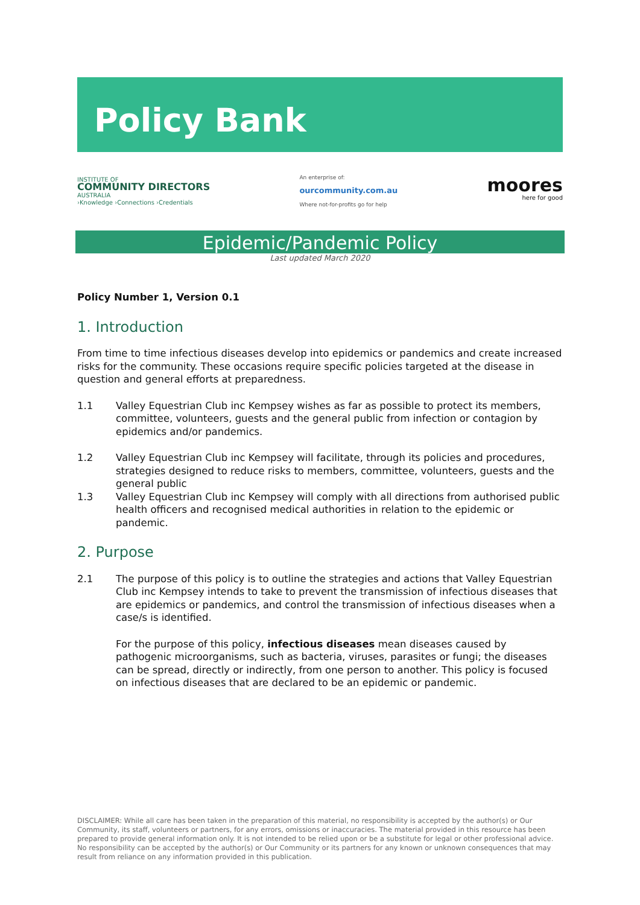Policy Bank
INSTITUTE OF
COMMUNITY DIRECTORS
AUSTRALIA
›Knowledge ›Connections ›Credentials
An enterprise of:
ourcommunity.com.au
Where not-for-profits go for help
moores
here for good
Epidemic/Pandemic Policy
Last updated March 2020
Policy Number 1, Version 0.1
1. Introduction
From time to time infectious diseases develop into epidemics or pandemics and create increased risks for the community. These occasions require specific policies targeted at the disease in question and general efforts at preparedness.
1.1 Valley Equestrian Club inc Kempsey wishes as far as possible to protect its members, committee, volunteers, guests and the general public from infection or contagion by epidemics and/or pandemics.
1.2 Valley Equestrian Club inc Kempsey will facilitate, through its policies and procedures, strategies designed to reduce risks to members, committee, volunteers, guests and the general public
1.3 Valley Equestrian Club inc Kempsey will comply with all directions from authorised public health officers and recognised medical authorities in relation to the epidemic or pandemic.
2. Purpose
2.1 The purpose of this policy is to outline the strategies and actions that Valley Equestrian Club inc Kempsey intends to take to prevent the transmission of infectious diseases that are epidemics or pandemics, and control the transmission of infectious diseases when a case/s is identified.
For the purpose of this policy, infectious diseases mean diseases caused by pathogenic microorganisms, such as bacteria, viruses, parasites or fungi; the diseases can be spread, directly or indirectly, from one person to another. This policy is focused on infectious diseases that are declared to be an epidemic or pandemic.
DISCLAIMER: While all care has been taken in the preparation of this material, no responsibility is accepted by the author(s) or Our Community, its staff, volunteers or partners, for any errors, omissions or inaccuracies. The material provided in this resource has been prepared to provide general information only. It is not intended to be relied upon or be a substitute for legal or other professional advice. No responsibility can be accepted by the author(s) or Our Community or its partners for any known or unknown consequences that may result from reliance on any information provided in this publication.